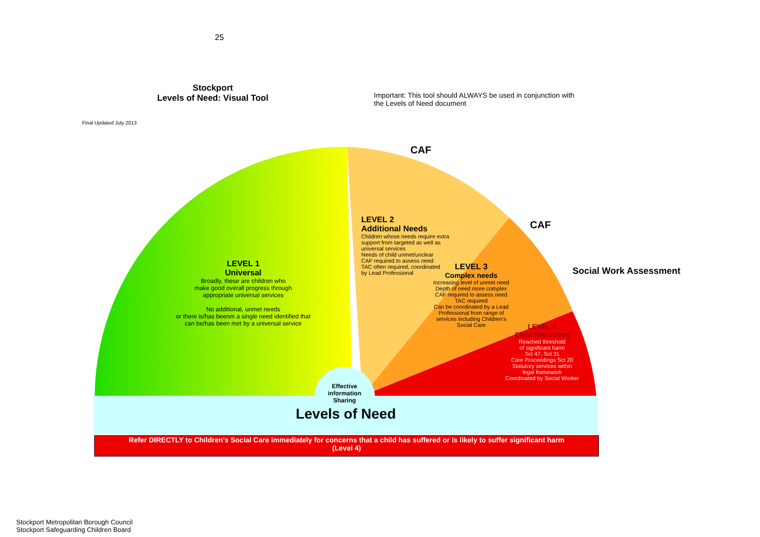25
Stockport
Levels of Need: Visual Tool
Important: This tool should ALWAYS be used in conjunction with
the Levels of Need document
Final Updated July 2013
CAF
CAF
Social Work Assessment
LEVEL 1
Universal
Broadly, these are children who
make good overall progress through
appropriate universal services
No additional, unmet needs
or there is/has beenm a single need identified that
can be/has been met by a universal service
LEVEL 2
Additional Needs
Children whose needs require extra
support from targeted as well as
universal services
Needs of child unmet/unclear
CAF required to assess need
TAC often required, coordinated
by Lead Professional
LEVEL 3
Complex needs
Increasing level of unmet need
Depth of need more complex
CAF required to assess need
TAC required
Can be coordinated by a Lead
Professional from range of
services including Children's
Social Care
LEVEL 4
Child Protection
Reached threshold
of significant harm
Sct 47, Sct 31
Care Proceedings Sct 20
Statutory services within
legal framework
Coordinated by Social Worker
Effective information Sharing
Levels of Need
Refer DIRECTLY to Children's Social Care immediately for concerns that a child has suffered or is likely to suffer significant harm
(Level 4)
Stockport Metropolitan Borough Council
Stockport Safeguarding Children Board